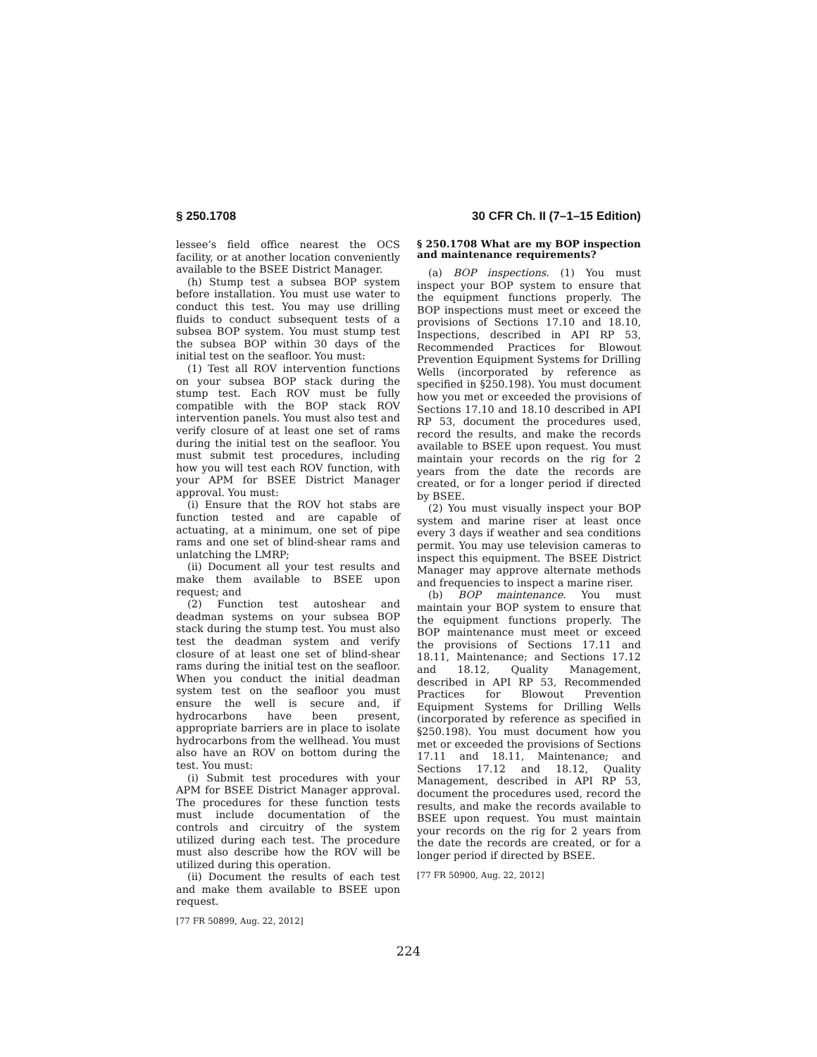§ 250.1708 30 CFR Ch. II (7–1–15 Edition)
lessee’s field office nearest the OCS facility, or at another location conveniently available to the BSEE District Manager.
(h) Stump test a subsea BOP system before installation. You must use water to conduct this test. You may use drilling fluids to conduct subsequent tests of a subsea BOP system. You must stump test the subsea BOP within 30 days of the initial test on the seafloor. You must:
(1) Test all ROV intervention functions on your subsea BOP stack during the stump test. Each ROV must be fully compatible with the BOP stack ROV intervention panels. You must also test and verify closure of at least one set of rams during the initial test on the seafloor. You must submit test procedures, including how you will test each ROV function, with your APM for BSEE District Manager approval. You must:
(i) Ensure that the ROV hot stabs are function tested and are capable of actuating, at a minimum, one set of pipe rams and one set of blind-shear rams and unlatching the LMRP;
(ii) Document all your test results and make them available to BSEE upon request; and
(2) Function test autoshear and deadman systems on your subsea BOP stack during the stump test. You must also test the deadman system and verify closure of at least one set of blind-shear rams during the initial test on the seafloor. When you conduct the initial deadman system test on the seafloor you must ensure the well is secure and, if hydrocarbons have been present, appropriate barriers are in place to isolate hydrocarbons from the wellhead. You must also have an ROV on bottom during the test. You must:
(i) Submit test procedures with your APM for BSEE District Manager approval. The procedures for these function tests must include documentation of the controls and circuitry of the system utilized during each test. The procedure must also describe how the ROV will be utilized during this operation.
(ii) Document the results of each test and make them available to BSEE upon request.
[77 FR 50899, Aug. 22, 2012]
§ 250.1708 What are my BOP inspection and maintenance requirements?
(a) BOP inspections. (1) You must inspect your BOP system to ensure that the equipment functions properly. The BOP inspections must meet or exceed the provisions of Sections 17.10 and 18.10, Inspections, described in API RP 53, Recommended Practices for Blowout Prevention Equipment Systems for Drilling Wells (incorporated by reference as specified in §250.198). You must document how you met or exceeded the provisions of Sections 17.10 and 18.10 described in API RP 53, document the procedures used, record the results, and make the records available to BSEE upon request. You must maintain your records on the rig for 2 years from the date the records are created, or for a longer period if directed by BSEE.
(2) You must visually inspect your BOP system and marine riser at least once every 3 days if weather and sea conditions permit. You may use television cameras to inspect this equipment. The BSEE District Manager may approve alternate methods and frequencies to inspect a marine riser.
(b) BOP maintenance. You must maintain your BOP system to ensure that the equipment functions properly. The BOP maintenance must meet or exceed the provisions of Sections 17.11 and 18.11, Maintenance; and Sections 17.12 and 18.12, Quality Management, described in API RP 53, Recommended Practices for Blowout Prevention Equipment Systems for Drilling Wells (incorporated by reference as specified in §250.198). You must document how you met or exceeded the provisions of Sections 17.11 and 18.11, Maintenance; and Sections 17.12 and 18.12, Quality Management, described in API RP 53, document the procedures used, record the results, and make the records available to BSEE upon request. You must maintain your records on the rig for 2 years from the date the records are created, or for a longer period if directed by BSEE.
[77 FR 50900, Aug. 22, 2012]
224